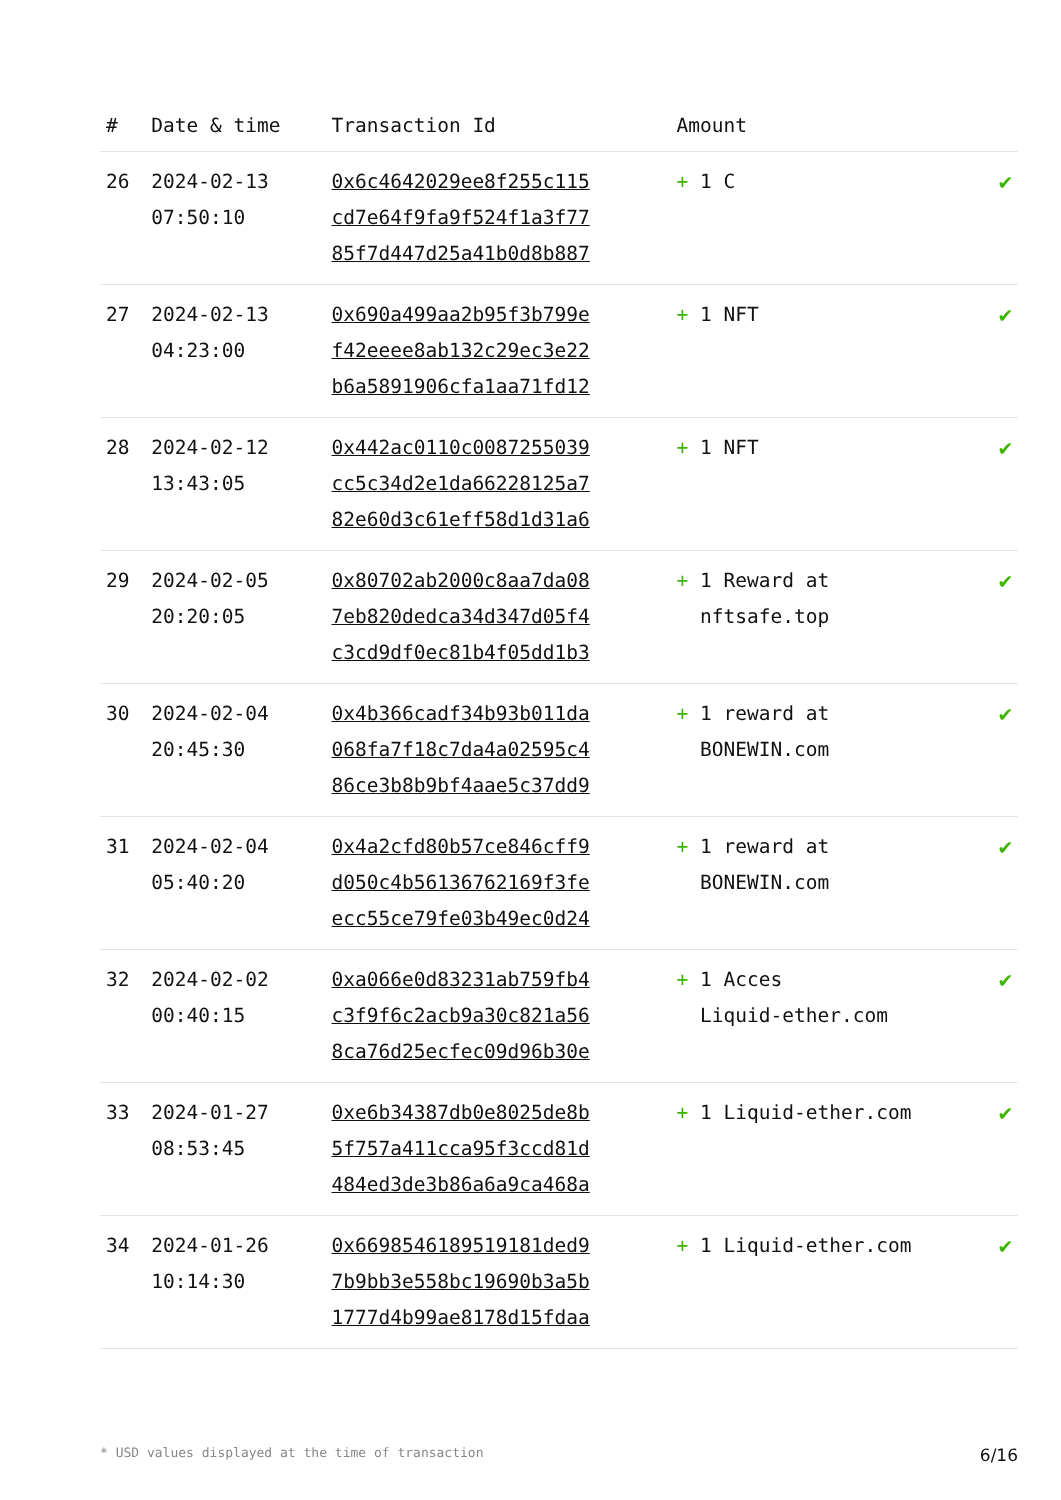| # | Date & time | Transaction Id | Amount | |
| --- | --- | --- | --- | --- |
| 26 | 2024-02-13 07:50:10 | 0x6c4642029ee8f255c115 cd7e64f9fa9f524f1a3f77 85f7d447d25a41b0d8b887 | + 1 C | ✔ |
| 27 | 2024-02-13 04:23:00 | 0x690a499aa2b95f3b799e f42eeee8ab132c29ec3e22 b6a5891906cfa1aa71fd12 | + 1 NFT | ✔ |
| 28 | 2024-02-12 13:43:05 | 0x442ac0110c0087255039 cc5c34d2e1da66228125a7 82e60d3c61eff58d1d31a6 | + 1 NFT | ✔ |
| 29 | 2024-02-05 20:20:05 | 0x80702ab2000c8aa7da08 7eb820dedca34d347d05f4 c3cd9df0ec81b4f05dd1b3 | + 1 Reward at nftsafe.top | ✔ |
| 30 | 2024-02-04 20:45:30 | 0x4b366cadf34b93b011da 068fa7f18c7da4a02595c4 86ce3b8b9bf4aae5c37dd9 | + 1 reward at BONEWIN.com | ✔ |
| 31 | 2024-02-04 05:40:20 | 0x4a2cfd80b57ce846cff9 d050c4b56136762169f3fe ecc55ce79fe03b49ec0d24 | + 1 reward at BONEWIN.com | ✔ |
| 32 | 2024-02-02 00:40:15 | 0xa066e0d83231ab759fb4 c3f9f6c2acb9a30c821a56 8ca76d25ecfec09d96b30e | + 1 Acces Liquid-ether.com | ✔ |
| 33 | 2024-01-27 08:53:45 | 0xe6b34387db0e8025de8b 5f757a411cca95f3ccd81d 484ed3de3b86a6a9ca468a | + 1 Liquid-ether.com | ✔ |
| 34 | 2024-01-26 10:14:30 | 0x6698546189519181ded9 7b9bb3e558bc19690b3a5b 1777d4b99ae8178d15fdaa | + 1 Liquid-ether.com | ✔ |
* USD values displayed at the time of transaction 6/16